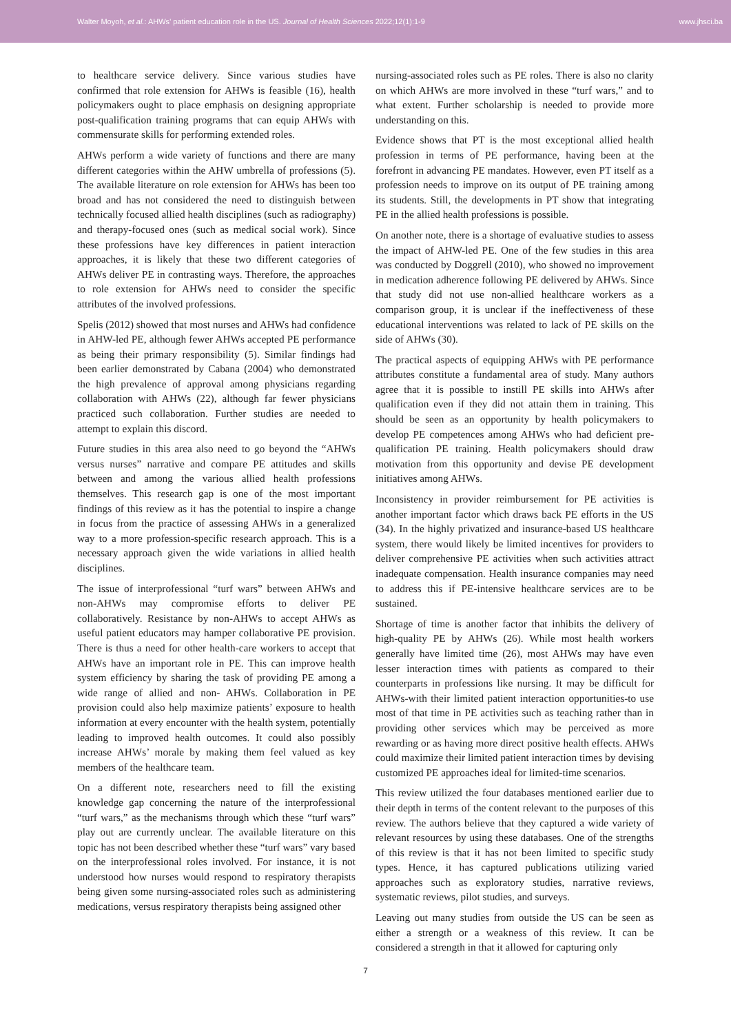Walter Moyoh, et al.: AHWs’ patient education role in the US. Journal of Health Sciences 2022;12(1):1-9 www.jhsci.ba
to healthcare service delivery. Since various studies have confirmed that role extension for AHWs is feasible (16), health policymakers ought to place emphasis on designing appropriate post-qualification training programs that can equip AHWs with commensurate skills for performing extended roles.
AHWs perform a wide variety of functions and there are many different categories within the AHW umbrella of professions (5). The available literature on role extension for AHWs has been too broad and has not considered the need to distinguish between technically focused allied health disciplines (such as radiography) and therapy-focused ones (such as medical social work). Since these professions have key differences in patient interaction approaches, it is likely that these two different categories of AHWs deliver PE in contrasting ways. Therefore, the approaches to role extension for AHWs need to consider the specific attributes of the involved professions.
Spelis (2012) showed that most nurses and AHWs had confidence in AHW-led PE, although fewer AHWs accepted PE performance as being their primary responsibility (5). Similar findings had been earlier demonstrated by Cabana (2004) who demonstrated the high prevalence of approval among physicians regarding collaboration with AHWs (22), although far fewer physicians practiced such collaboration. Further studies are needed to attempt to explain this discord.
Future studies in this area also need to go beyond the “AHWs versus nurses” narrative and compare PE attitudes and skills between and among the various allied health professions themselves. This research gap is one of the most important findings of this review as it has the potential to inspire a change in focus from the practice of assessing AHWs in a generalized way to a more profession-specific research approach. This is a necessary approach given the wide variations in allied health disciplines.
The issue of interprofessional “turf wars” between AHWs and non-AHWs may compromise efforts to deliver PE collaboratively. Resistance by non-AHWs to accept AHWs as useful patient educators may hamper collaborative PE provision. There is thus a need for other health-care workers to accept that AHWs have an important role in PE. This can improve health system efficiency by sharing the task of providing PE among a wide range of allied and non- AHWs. Collaboration in PE provision could also help maximize patients’ exposure to health information at every encounter with the health system, potentially leading to improved health outcomes. It could also possibly increase AHWs’ morale by making them feel valued as key members of the healthcare team.
On a different note, researchers need to fill the existing knowledge gap concerning the nature of the interprofessional “turf wars,” as the mechanisms through which these “turf wars” play out are currently unclear. The available literature on this topic has not been described whether these “turf wars” vary based on the interprofessional roles involved. For instance, it is not understood how nurses would respond to respiratory therapists being given some nursing-associated roles such as administering medications, versus respiratory therapists being assigned other
nursing-associated roles such as PE roles. There is also no clarity on which AHWs are more involved in these “turf wars,” and to what extent. Further scholarship is needed to provide more understanding on this.
Evidence shows that PT is the most exceptional allied health profession in terms of PE performance, having been at the forefront in advancing PE mandates. However, even PT itself as a profession needs to improve on its output of PE training among its students. Still, the developments in PT show that integrating PE in the allied health professions is possible.
On another note, there is a shortage of evaluative studies to assess the impact of AHW-led PE. One of the few studies in this area was conducted by Doggrell (2010), who showed no improvement in medication adherence following PE delivered by AHWs. Since that study did not use non-allied healthcare workers as a comparison group, it is unclear if the ineffectiveness of these educational interventions was related to lack of PE skills on the side of AHWs (30).
The practical aspects of equipping AHWs with PE performance attributes constitute a fundamental area of study. Many authors agree that it is possible to instill PE skills into AHWs after qualification even if they did not attain them in training. This should be seen as an opportunity by health policymakers to develop PE competences among AHWs who had deficient pre-qualification PE training. Health policymakers should draw motivation from this opportunity and devise PE development initiatives among AHWs.
Inconsistency in provider reimbursement for PE activities is another important factor which draws back PE efforts in the US (34). In the highly privatized and insurance-based US healthcare system, there would likely be limited incentives for providers to deliver comprehensive PE activities when such activities attract inadequate compensation. Health insurance companies may need to address this if PE-intensive healthcare services are to be sustained.
Shortage of time is another factor that inhibits the delivery of high-quality PE by AHWs (26). While most health workers generally have limited time (26), most AHWs may have even lesser interaction times with patients as compared to their counterparts in professions like nursing. It may be difficult for AHWs-with their limited patient interaction opportunities-to use most of that time in PE activities such as teaching rather than in providing other services which may be perceived as more rewarding or as having more direct positive health effects. AHWs could maximize their limited patient interaction times by devising customized PE approaches ideal for limited-time scenarios.
This review utilized the four databases mentioned earlier due to their depth in terms of the content relevant to the purposes of this review. The authors believe that they captured a wide variety of relevant resources by using these databases. One of the strengths of this review is that it has not been limited to specific study types. Hence, it has captured publications utilizing varied approaches such as exploratory studies, narrative reviews, systematic reviews, pilot studies, and surveys.
Leaving out many studies from outside the US can be seen as either a strength or a weakness of this review. It can be considered a strength in that it allowed for capturing only
7